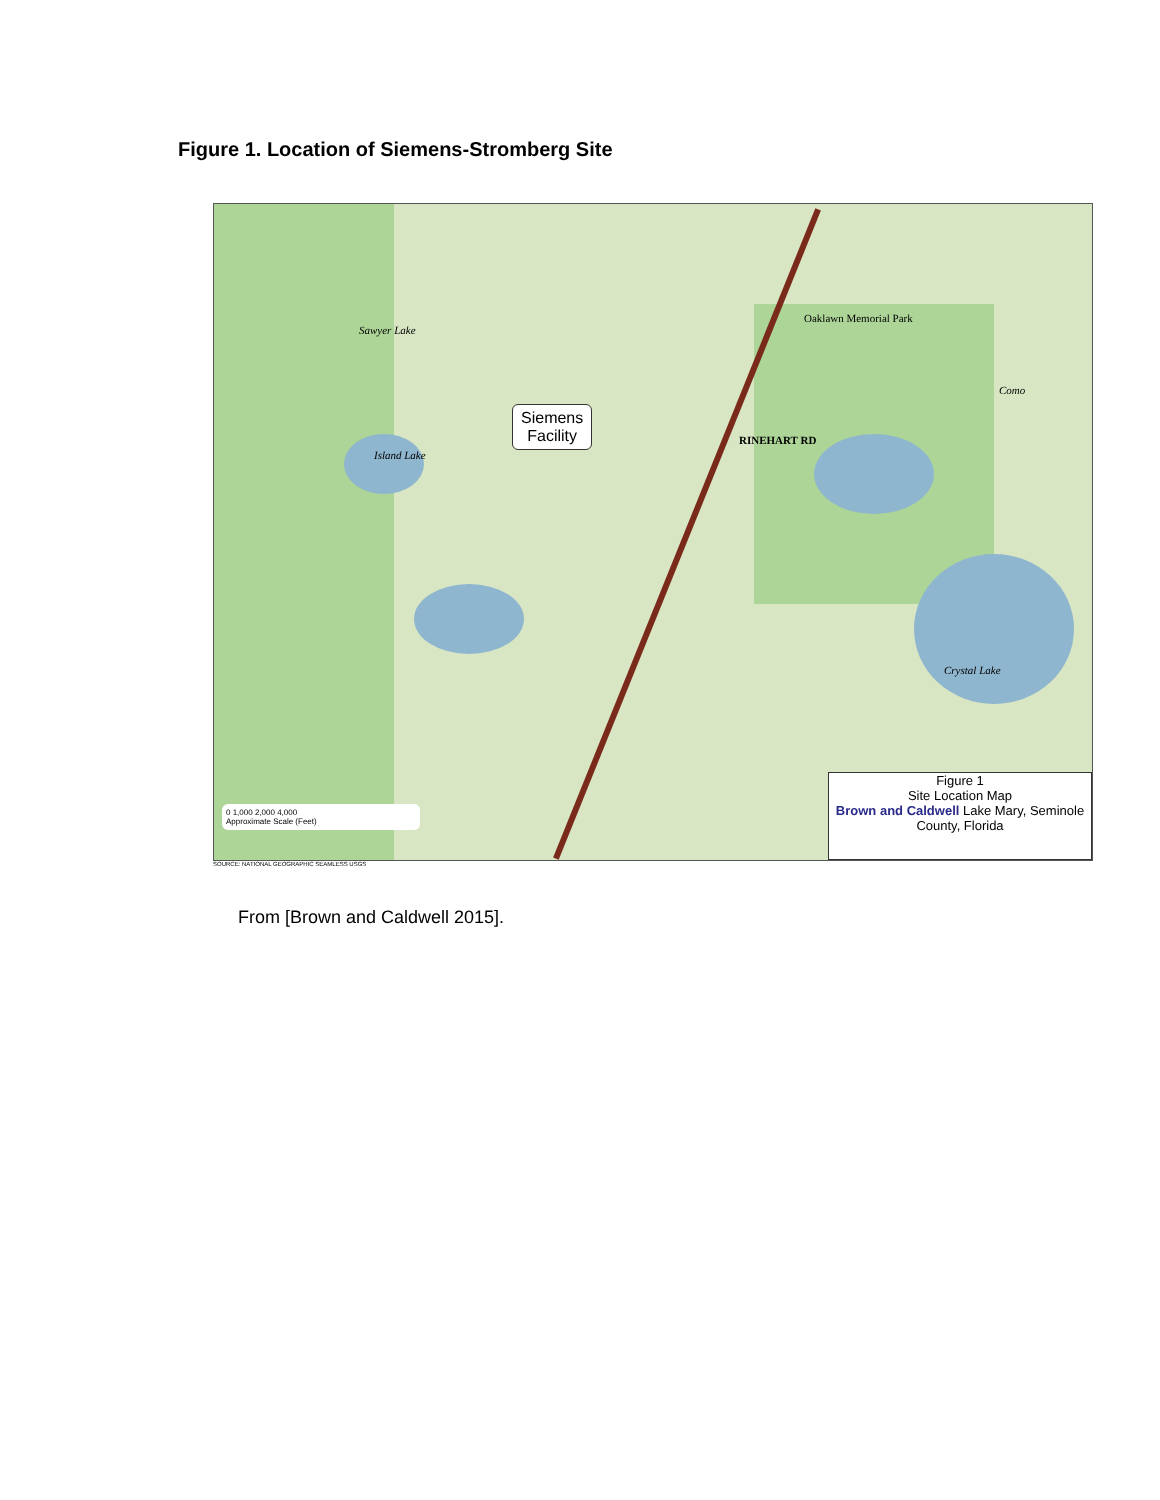Figure 1. Location of Siemens-Stromberg Site
Siemens
Facility
Island Lake
Sawyer Lake
Crystal Lake
Como
RINEHART RD
Oaklawn Memorial Park
0 1,000 2,000 4,000
Approximate Scale (Feet)
Figure 1
Site Location Map
Brown and Caldwell Lake Mary, Seminole County, Florida
SOURCE: NATIONAL GEOGRAPHIC SEAMLESS USGS
From [Brown and Caldwell 2015].